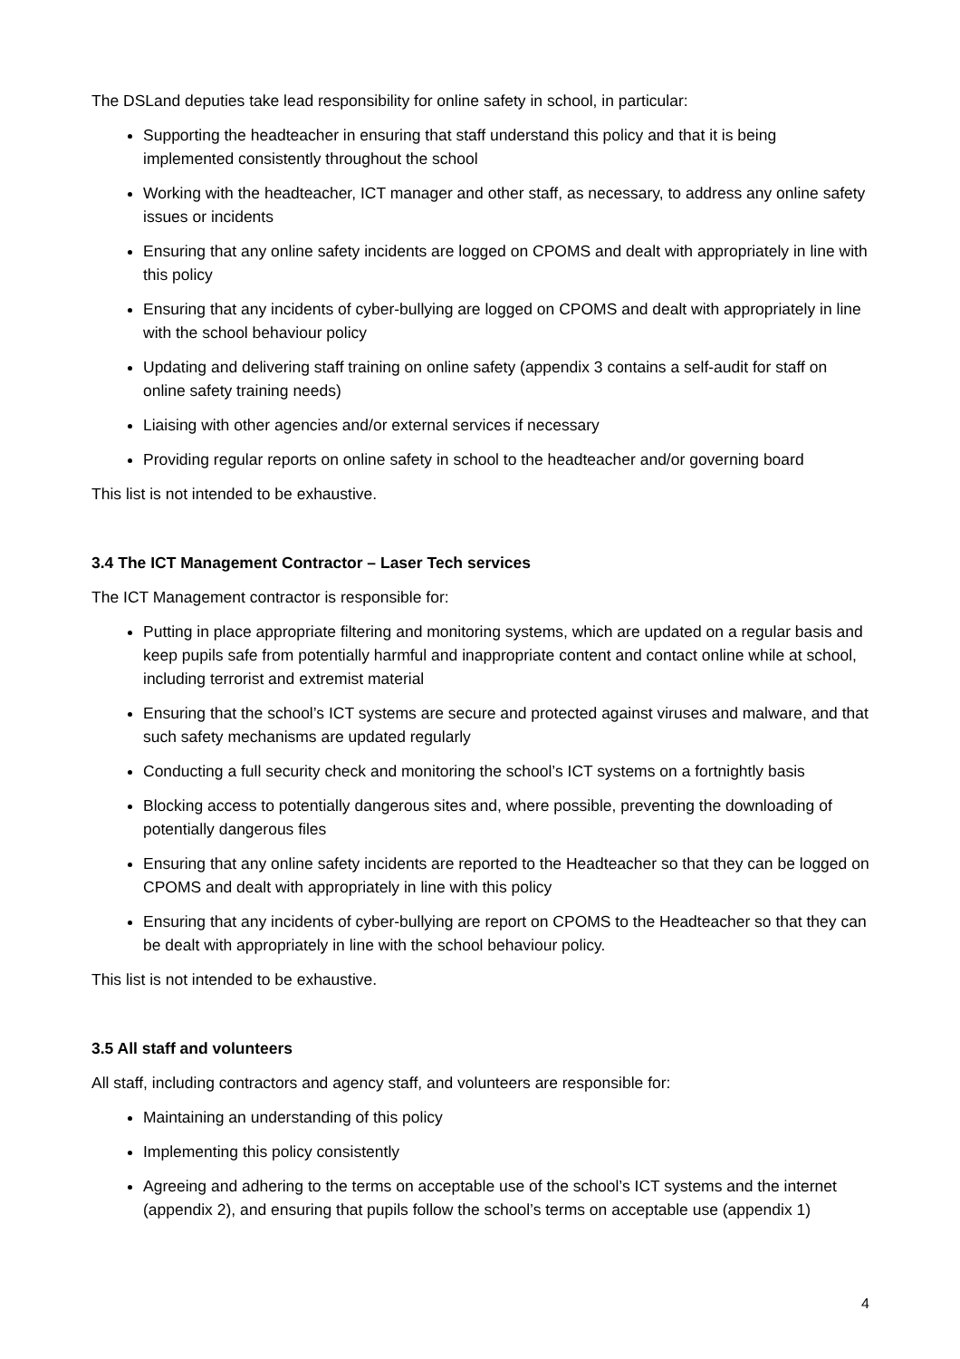The DSLand deputies take lead responsibility for online safety in school, in particular:
Supporting the headteacher in ensuring that staff understand this policy and that it is being implemented consistently throughout the school
Working with the headteacher, ICT manager and other staff, as necessary, to address any online safety issues or incidents
Ensuring that any online safety incidents are logged on CPOMS and dealt with appropriately in line with this policy
Ensuring that any incidents of cyber-bullying are logged on CPOMS and dealt with appropriately in line with the school behaviour policy
Updating and delivering staff training on online safety (appendix 3 contains a self-audit for staff on online safety training needs)
Liaising with other agencies and/or external services if necessary
Providing regular reports on online safety in school to the headteacher and/or governing board
This list is not intended to be exhaustive.
3.4 The ICT Management Contractor – Laser Tech services
The ICT Management contractor is responsible for:
Putting in place appropriate filtering and monitoring systems, which are updated on a regular basis and keep pupils safe from potentially harmful and inappropriate content and contact online while at school, including terrorist and extremist material
Ensuring that the school’s ICT systems are secure and protected against viruses and malware, and that such safety mechanisms are updated regularly
Conducting a full security check and monitoring the school’s ICT systems on a fortnightly basis
Blocking access to potentially dangerous sites and, where possible, preventing the downloading of potentially dangerous files
Ensuring that any online safety incidents are reported to the Headteacher so that they can be logged on CPOMS and dealt with appropriately in line with this policy
Ensuring that any incidents of cyber-bullying are report on CPOMS to the Headteacher so that they can be dealt with appropriately in line with the school behaviour policy.
This list is not intended to be exhaustive.
3.5 All staff and volunteers
All staff, including contractors and agency staff, and volunteers are responsible for:
Maintaining an understanding of this policy
Implementing this policy consistently
Agreeing and adhering to the terms on acceptable use of the school’s ICT systems and the internet (appendix 2), and ensuring that pupils follow the school’s terms on acceptable use (appendix 1)
4